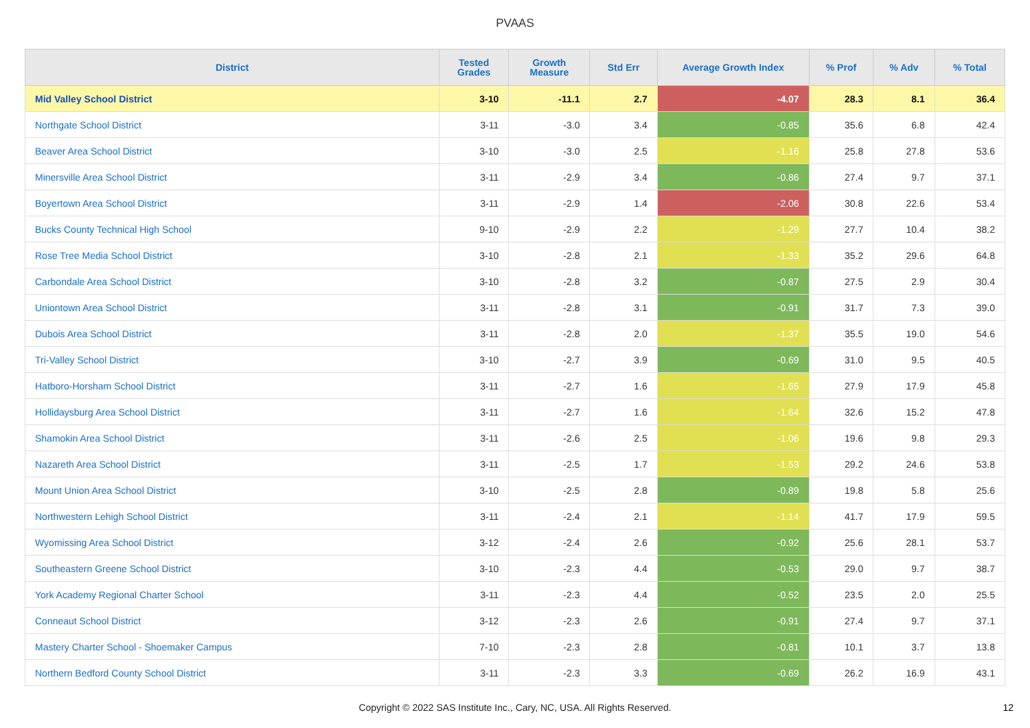PVAAS
| District | Tested Grades | Growth Measure | Std Err | Average Growth Index | % Prof | % Adv | % Total |
| --- | --- | --- | --- | --- | --- | --- | --- |
| Mid Valley School District | 3-10 | -11.1 | 2.7 | -4.07 | 28.3 | 8.1 | 36.4 |
| Northgate School District | 3-11 | -3.0 | 3.4 | -0.85 | 35.6 | 6.8 | 42.4 |
| Beaver Area School District | 3-10 | -3.0 | 2.5 | -1.16 | 25.8 | 27.8 | 53.6 |
| Minersville Area School District | 3-11 | -2.9 | 3.4 | -0.86 | 27.4 | 9.7 | 37.1 |
| Boyertown Area School District | 3-11 | -2.9 | 1.4 | -2.06 | 30.8 | 22.6 | 53.4 |
| Bucks County Technical High School | 9-10 | -2.9 | 2.2 | -1.29 | 27.7 | 10.4 | 38.2 |
| Rose Tree Media School District | 3-10 | -2.8 | 2.1 | -1.33 | 35.2 | 29.6 | 64.8 |
| Carbondale Area School District | 3-10 | -2.8 | 3.2 | -0.87 | 27.5 | 2.9 | 30.4 |
| Uniontown Area School District | 3-11 | -2.8 | 3.1 | -0.91 | 31.7 | 7.3 | 39.0 |
| Dubois Area School District | 3-11 | -2.8 | 2.0 | -1.37 | 35.5 | 19.0 | 54.6 |
| Tri-Valley School District | 3-10 | -2.7 | 3.9 | -0.69 | 31.0 | 9.5 | 40.5 |
| Hatboro-Horsham School District | 3-11 | -2.7 | 1.6 | -1.65 | 27.9 | 17.9 | 45.8 |
| Hollidaysburg Area School District | 3-11 | -2.7 | 1.6 | -1.64 | 32.6 | 15.2 | 47.8 |
| Shamokin Area School District | 3-11 | -2.6 | 2.5 | -1.06 | 19.6 | 9.8 | 29.3 |
| Nazareth Area School District | 3-11 | -2.5 | 1.7 | -1.53 | 29.2 | 24.6 | 53.8 |
| Mount Union Area School District | 3-10 | -2.5 | 2.8 | -0.89 | 19.8 | 5.8 | 25.6 |
| Northwestern Lehigh School District | 3-11 | -2.4 | 2.1 | -1.14 | 41.7 | 17.9 | 59.5 |
| Wyomissing Area School District | 3-12 | -2.4 | 2.6 | -0.92 | 25.6 | 28.1 | 53.7 |
| Southeastern Greene School District | 3-10 | -2.3 | 4.4 | -0.53 | 29.0 | 9.7 | 38.7 |
| York Academy Regional Charter School | 3-11 | -2.3 | 4.4 | -0.52 | 23.5 | 2.0 | 25.5 |
| Conneaut School District | 3-12 | -2.3 | 2.6 | -0.91 | 27.4 | 9.7 | 37.1 |
| Mastery Charter School - Shoemaker Campus | 7-10 | -2.3 | 2.8 | -0.81 | 10.1 | 3.7 | 13.8 |
| Northern Bedford County School District | 3-11 | -2.3 | 3.3 | -0.69 | 26.2 | 16.9 | 43.1 |
Copyright © 2022 SAS Institute Inc., Cary, NC, USA. All Rights Reserved.
12